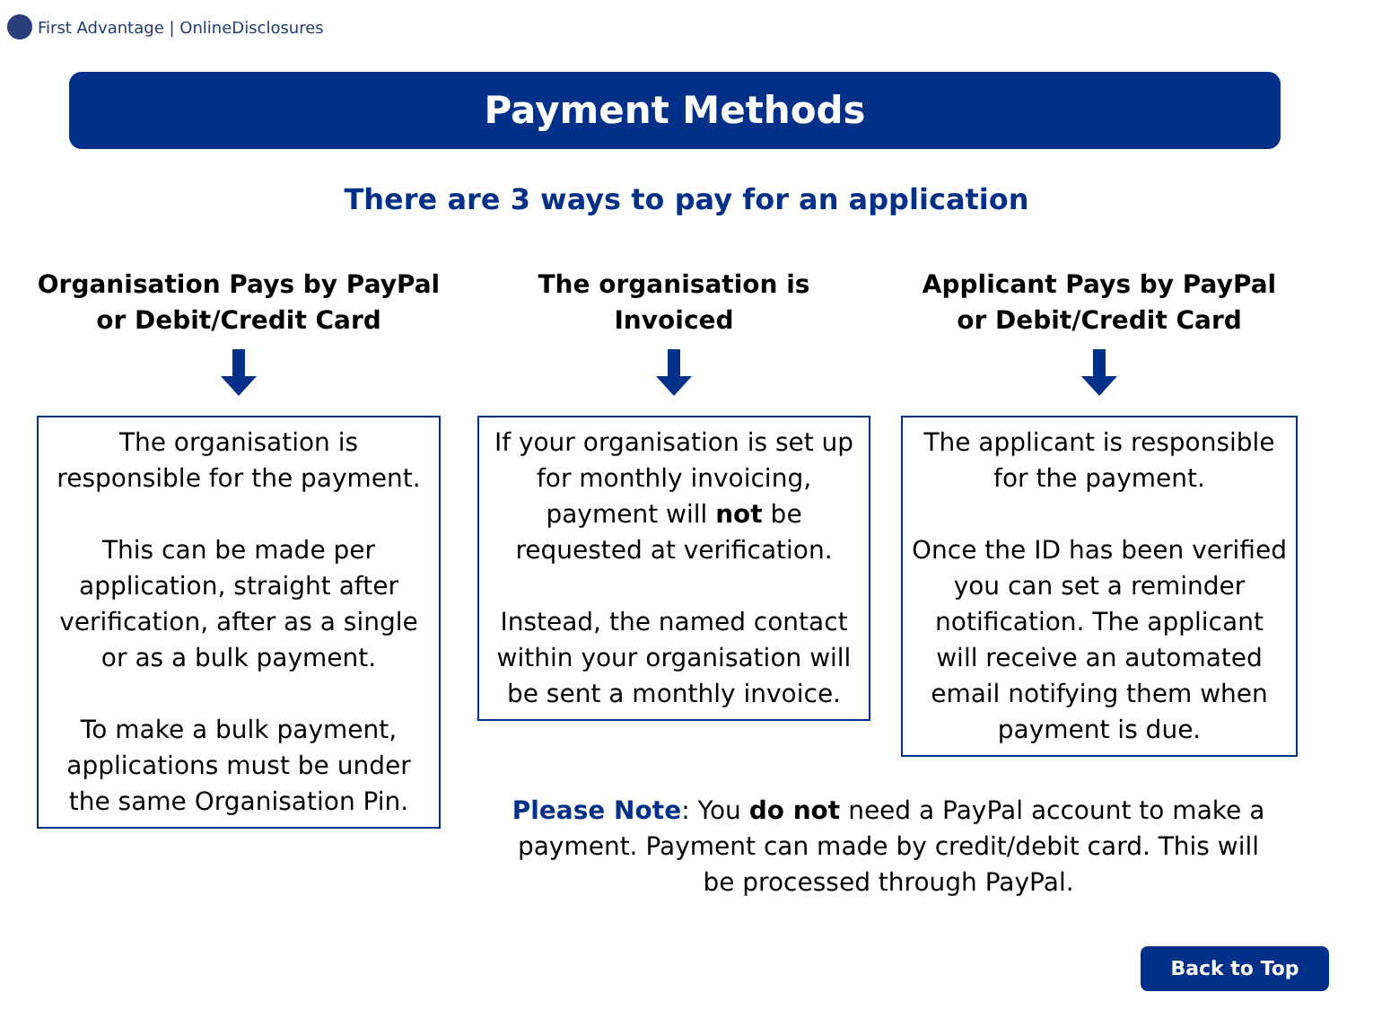First Advantage | OnlineDisclosures
Payment Methods
There are 3 ways to pay for an application
Organisation Pays by PayPal
or Debit/Credit Card
The organisation is responsible for the payment.
This can be made per application, straight after verification, after as a single or as a bulk payment.
To make a bulk payment, applications must be under the same Organisation Pin.
The organisation is
Invoiced
If your organisation is set up for monthly invoicing, payment will not be requested at verification.
Instead, the named contact within your organisation will be sent a monthly invoice.
Applicant Pays by PayPal
or Debit/Credit Card
The applicant is responsible for the payment.
Once the ID has been verified you can set a reminder notification. The applicant will receive an automated email notifying them when payment is due.
Please Note: You do not need a PayPal account to make a payment. Payment can made by credit/debit card. This will be processed through PayPal.
Back to Top